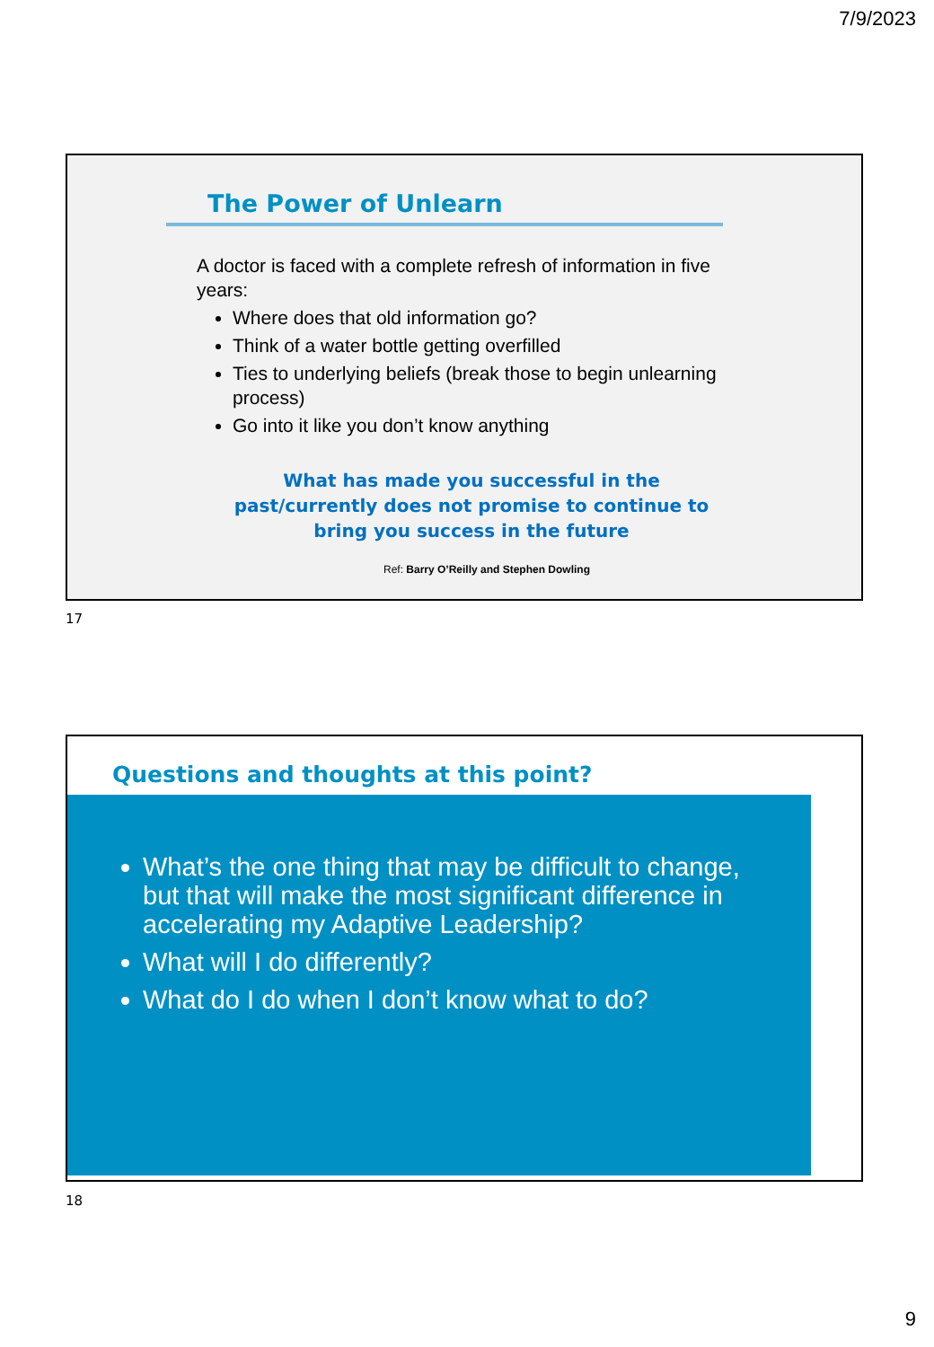7/9/2023
The Power of Unlearn
A doctor is faced with a complete refresh of information in five years:
Where does that old information go?
Think of a water bottle getting overfilled
Ties to underlying beliefs (break those to begin unlearning process)
Go into it like you don’t know anything
What has made you successful in the past/currently does not promise to continue to bring you success in the future
Ref: Barry O’Reilly and Stephen Dowling
17
Questions and thoughts at this point?
What’s the one thing that may be difficult to change, but that will make the most significant difference in accelerating my Adaptive Leadership?
What will I do differently?
What do I do when I don’t know what to do?
18
9